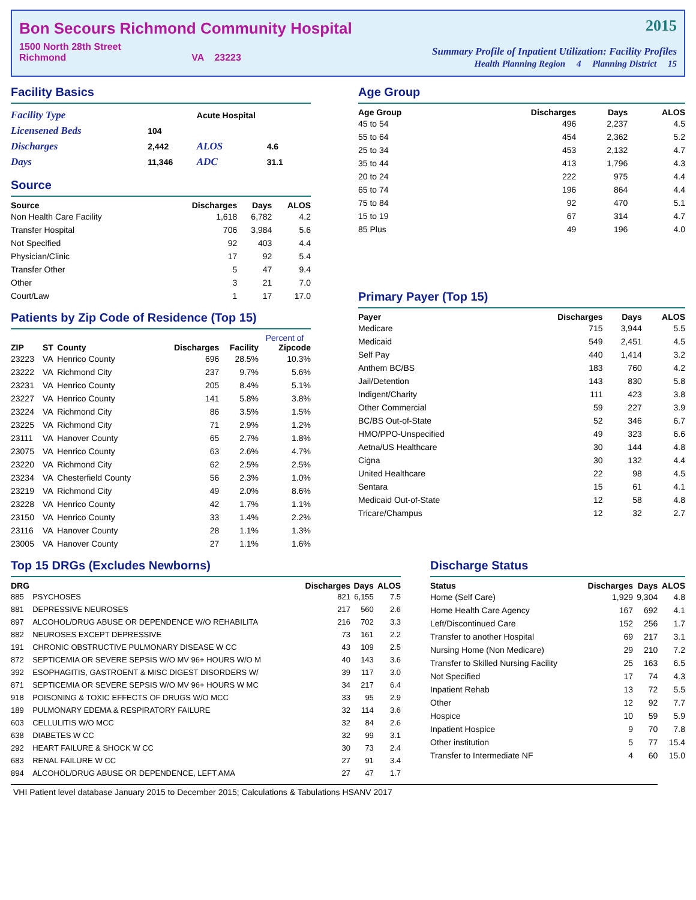Bon Secours Richmond Community Hospital
1500 North 28th Street
Richmond VA 23223
2015
Summary Profile of Inpatient Utilization: Facility Profiles
Health Planning Region 4 Planning District 15
Facility Basics
| Facility Type | | Acute Hospital | |
| Licensened Beds | 104 | | |
| Discharges | 2,442 | ALOS | 4.6 |
| Days | 11,346 | ADC | 31.1 |
Source
| Source | Discharges | Days | ALOS |
| --- | --- | --- | --- |
| Non Health Care Facility | 1,618 | 6,782 | 4.2 |
| Transfer Hospital | 706 | 3,984 | 5.6 |
| Not Specified | 92 | 403 | 4.4 |
| Physician/Clinic | 17 | 92 | 5.4 |
| Transfer Other | 5 | 47 | 9.4 |
| Other | 3 | 21 | 7.0 |
| Court/Law | 1 | 17 | 17.0 |
Patients by Zip Code of Residence (Top 15)
| | | | | | Percent of |
| --- | --- | --- | --- | --- | --- |
| ZIP | ST | County | Discharges | Facility | Zipcode |
| 23223 | VA | Henrico County | 696 | 28.5% | 10.3% |
| 23222 | VA | Richmond City | 237 | 9.7% | 5.6% |
| 23231 | VA | Henrico County | 205 | 8.4% | 5.1% |
| 23227 | VA | Henrico County | 141 | 5.8% | 3.8% |
| 23224 | VA | Richmond City | 86 | 3.5% | 1.5% |
| 23225 | VA | Richmond City | 71 | 2.9% | 1.2% |
| 23111 | VA | Hanover County | 65 | 2.7% | 1.8% |
| 23075 | VA | Henrico County | 63 | 2.6% | 4.7% |
| 23220 | VA | Richmond City | 62 | 2.5% | 2.5% |
| 23234 | VA | Chesterfield County | 56 | 2.3% | 1.0% |
| 23219 | VA | Richmond City | 49 | 2.0% | 8.6% |
| 23228 | VA | Henrico County | 42 | 1.7% | 1.1% |
| 23150 | VA | Henrico County | 33 | 1.4% | 2.2% |
| 23116 | VA | Hanover County | 28 | 1.1% | 1.3% |
| 23005 | VA | Hanover County | 27 | 1.1% | 1.6% |
Age Group
| Age Group | Discharges | Days | ALOS |
| --- | --- | --- | --- |
| 45 to 54 | 496 | 2,237 | 4.5 |
| 55 to 64 | 454 | 2,362 | 5.2 |
| 25 to 34 | 453 | 2,132 | 4.7 |
| 35 to 44 | 413 | 1,796 | 4.3 |
| 20 to 24 | 222 | 975 | 4.4 |
| 65 to 74 | 196 | 864 | 4.4 |
| 75 to 84 | 92 | 470 | 5.1 |
| 15 to 19 | 67 | 314 | 4.7 |
| 85 Plus | 49 | 196 | 4.0 |
Primary Payer (Top 15)
| Payer | Discharges | Days | ALOS |
| --- | --- | --- | --- |
| Medicare | 715 | 3,944 | 5.5 |
| Medicaid | 549 | 2,451 | 4.5 |
| Self Pay | 440 | 1,414 | 3.2 |
| Anthem BC/BS | 183 | 760 | 4.2 |
| Jail/Detention | 143 | 830 | 5.8 |
| Indigent/Charity | 111 | 423 | 3.8 |
| Other Commercial | 59 | 227 | 3.9 |
| BC/BS Out-of-State | 52 | 346 | 6.7 |
| HMO/PPO-Unspecified | 49 | 323 | 6.6 |
| Aetna/US Healthcare | 30 | 144 | 4.8 |
| Cigna | 30 | 132 | 4.4 |
| United Healthcare | 22 | 98 | 4.5 |
| Sentara | 15 | 61 | 4.1 |
| Medicaid Out-of-State | 12 | 58 | 4.8 |
| Tricare/Champus | 12 | 32 | 2.7 |
Top 15 DRGs (Excludes Newborns)
| DRG | | Discharges | Days | ALOS |
| --- | --- | --- | --- | --- |
| 885 | PSYCHOSES | 821 | 6,155 | 7.5 |
| 881 | DEPRESSIVE NEUROSES | 217 | 560 | 2.6 |
| 897 | ALCOHOL/DRUG ABUSE OR DEPENDENCE W/O REHABILITA | 216 | 702 | 3.3 |
| 882 | NEUROSES EXCEPT DEPRESSIVE | 73 | 161 | 2.2 |
| 191 | CHRONIC OBSTRUCTIVE PULMONARY DISEASE W CC | 43 | 109 | 2.5 |
| 872 | SEPTICEMIA OR SEVERE SEPSIS W/O MV 96+ HOURS W/O M | 40 | 143 | 3.6 |
| 392 | ESOPHAGITIS, GASTROENT & MISC DIGEST DISORDERS W/ | 39 | 117 | 3.0 |
| 871 | SEPTICEMIA OR SEVERE SEPSIS W/O MV 96+ HOURS W MC | 34 | 217 | 6.4 |
| 918 | POISONING & TOXIC EFFECTS OF DRUGS W/O MCC | 33 | 95 | 2.9 |
| 189 | PULMONARY EDEMA & RESPIRATORY FAILURE | 32 | 114 | 3.6 |
| 603 | CELLULITIS W/O MCC | 32 | 84 | 2.6 |
| 638 | DIABETES W CC | 32 | 99 | 3.1 |
| 292 | HEART FAILURE & SHOCK W CC | 30 | 73 | 2.4 |
| 683 | RENAL FAILURE W CC | 27 | 91 | 3.4 |
| 894 | ALCOHOL/DRUG ABUSE OR DEPENDENCE, LEFT AMA | 27 | 47 | 1.7 |
Discharge Status
| Status | Discharges | Days | ALOS |
| --- | --- | --- | --- |
| Home (Self Care) | 1,929 | 9,304 | 4.8 |
| Home Health Care Agency | 167 | 692 | 4.1 |
| Left/Discontinued Care | 152 | 256 | 1.7 |
| Transfer to another Hospital | 69 | 217 | 3.1 |
| Nursing Home (Non Medicare) | 29 | 210 | 7.2 |
| Transfer to Skilled Nursing Facility | 25 | 163 | 6.5 |
| Not Specified | 17 | 74 | 4.3 |
| Inpatient Rehab | 13 | 72 | 5.5 |
| Other | 12 | 92 | 7.7 |
| Hospice | 10 | 59 | 5.9 |
| Inpatient Hospice | 9 | 70 | 7.8 |
| Other institution | 5 | 77 | 15.4 |
| Transfer to Intermediate NF | 4 | 60 | 15.0 |
VHI Patient level database January 2015 to December 2015; Calculations & Tabulations HSANV 2017